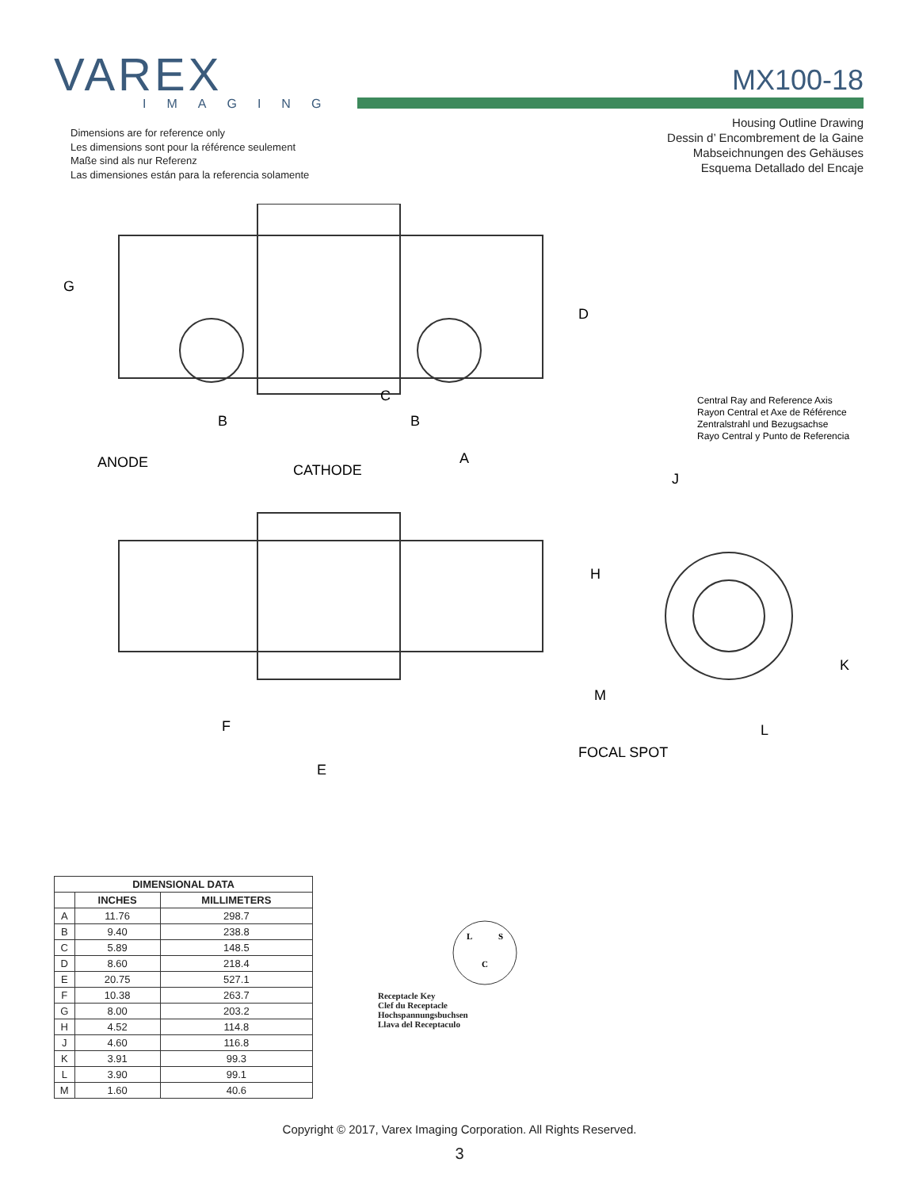VAREX
IMAGING
MX100-18
Housing Outline Drawing
Dessin d’ Encombrement de la Gaine
Mabseichnungen des Gehäuses
Esquema Detallado del Encaje
Dimensions are for reference only
Les dimensions sont pour la référence seulement
Maße sind als nur Referenz
Las dimensiones están para la referencia solamente
G
D
C
B
B
A
ANODE
CATHODE
J
H
K
M
L
F
FOCAL SPOT
E
Central Ray and Reference Axis
Rayon Central et Axe de Référence
Zentralstrahl und Bezugsachse
Rayo Central y Punto de Referencia
| DIMENSIONAL DATA | | |
| --- | --- | --- |
| | INCHES | MILLIMETERS |
| A | 11.76 | 298.7 |
| B | 9.40 | 238.8 |
| C | 5.89 | 148.5 |
| D | 8.60 | 218.4 |
| E | 20.75 | 527.1 |
| F | 10.38 | 263.7 |
| G | 8.00 | 203.2 |
| H | 4.52 | 114.8 |
| J | 4.60 | 116.8 |
| K | 3.91 | 99.3 |
| L | 3.90 | 99.1 |
| M | 1.60 | 40.6 |
L
S
C
Receptacle Key
Clef du Receptacle
Hochspannungsbuchsen
Llava del Receptaculo
Copyright © 2017, Varex Imaging Corporation. All Rights Reserved.
3